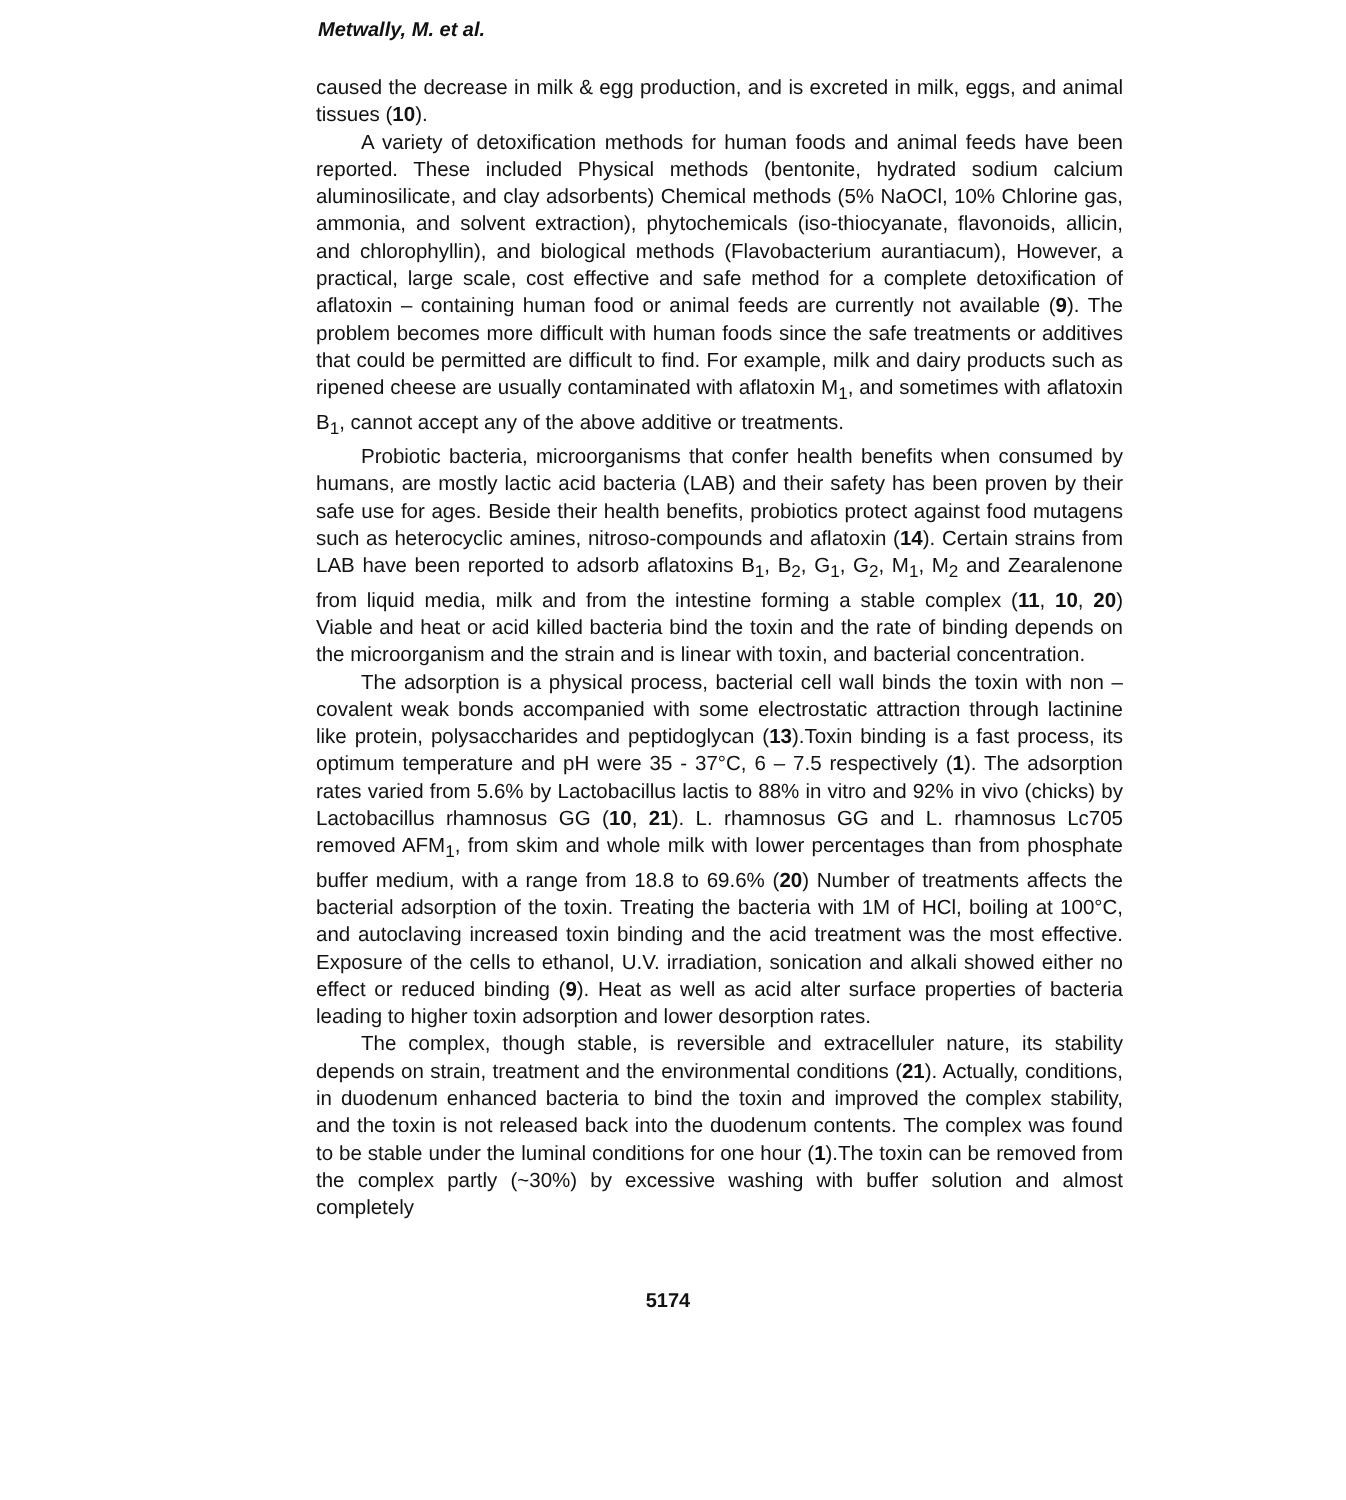Metwally, M. et al.
caused the decrease in milk & egg production, and is excreted in milk, eggs, and animal tissues (10).
A variety of detoxification methods for human foods and animal feeds have been reported. These included Physical methods (bentonite, hydrated sodium calcium aluminosilicate, and clay adsorbents) Chemical methods (5% NaOCl, 10% Chlorine gas, ammonia, and solvent extraction), phytochemicals (iso-thiocyanate, flavonoids, allicin, and chlorophyllin), and biological methods (Flavobacterium aurantiacum), However, a practical, large scale, cost effective and safe method for a complete detoxification of aflatoxin – containing human food or animal feeds are currently not available (9). The problem becomes more difficult with human foods since the safe treatments or additives that could be permitted are difficult to find. For example, milk and dairy products such as ripened cheese are usually contaminated with aflatoxin M<sub>1</sub>, and sometimes with aflatoxin B<sub>1</sub>, cannot accept any of the above additive or treatments.
Probiotic bacteria, microorganisms that confer health benefits when consumed by humans, are mostly lactic acid bacteria (LAB) and their safety has been proven by their safe use for ages. Beside their health benefits, probiotics protect against food mutagens such as heterocyclic amines, nitroso-compounds and aflatoxin (14). Certain strains from LAB have been reported to adsorb aflatoxins B<sub>1</sub>, B<sub>2</sub>, G<sub>1</sub>, G<sub>2</sub>, M<sub>1</sub>, M<sub>2</sub> and Zearalenone from liquid media, milk and from the intestine forming a stable complex (11, 10, 20) Viable and heat or acid killed bacteria bind the toxin and the rate of binding depends on the microorganism and the strain and is linear with toxin, and bacterial concentration.
The adsorption is a physical process, bacterial cell wall binds the toxin with non – covalent weak bonds accompanied with some electrostatic attraction through lactinine like protein, polysaccharides and peptidoglycan (13).Toxin binding is a fast process, its optimum temperature and pH were 35 - 37°C, 6 – 7.5 respectively (1). The adsorption rates varied from 5.6% by Lactobacillus lactis to 88% in vitro and 92% in vivo (chicks) by Lactobacillus rhamnosus GG (10, 21). L. rhamnosus GG and L. rhamnosus Lc705 removed AFM<sub>1</sub>, from skim and whole milk with lower percentages than from phosphate buffer medium, with a range from 18.8 to 69.6% (20) Number of treatments affects the bacterial adsorption of the toxin. Treating the bacteria with 1M of HCl, boiling at 100°C, and autoclaving increased toxin binding and the acid treatment was the most effective. Exposure of the cells to ethanol, U.V. irradiation, sonication and alkali showed either no effect or reduced binding (9). Heat as well as acid alter surface properties of bacteria leading to higher toxin adsorption and lower desorption rates.
The complex, though stable, is reversible and extracelluler nature, its stability depends on strain, treatment and the environmental conditions (21). Actually, conditions, in duodenum enhanced bacteria to bind the toxin and improved the complex stability, and the toxin is not released back into the duodenum contents. The complex was found to be stable under the luminal conditions for one hour (1).The toxin can be removed from the complex partly (~30%) by excessive washing with buffer solution and almost completely
5174